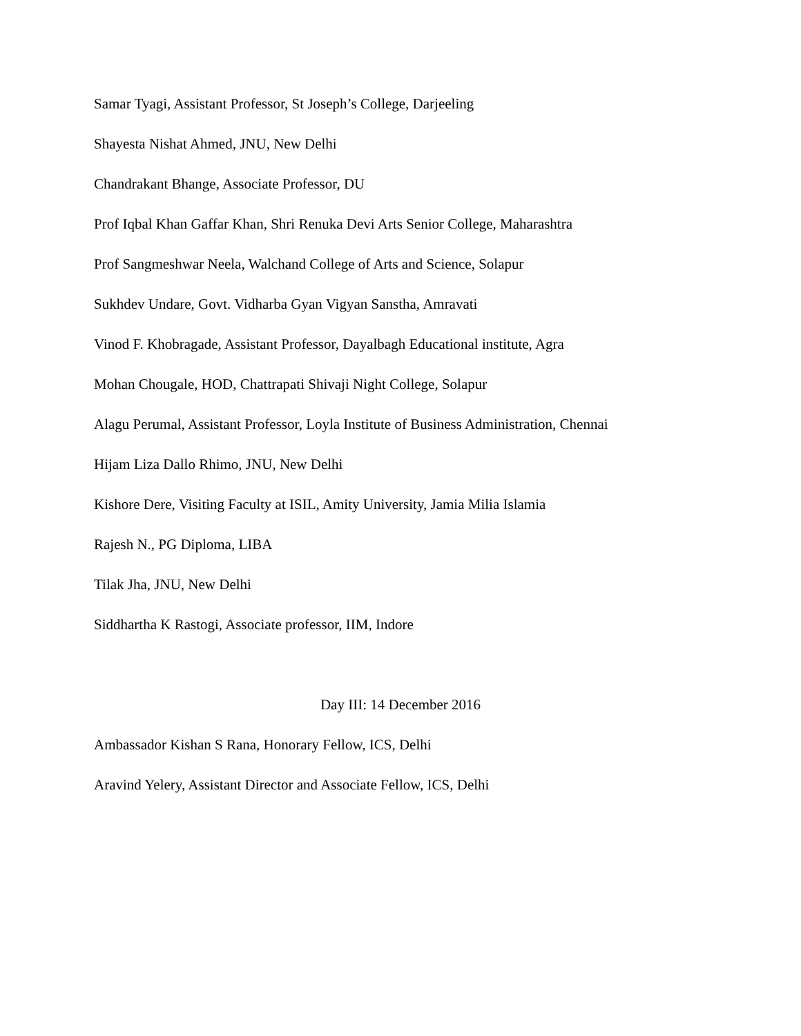Samar Tyagi, Assistant Professor, St Joseph’s College, Darjeeling
Shayesta Nishat Ahmed, JNU, New Delhi
Chandrakant Bhange, Associate Professor, DU
Prof Iqbal Khan Gaffar Khan, Shri Renuka Devi Arts Senior College, Maharashtra
Prof Sangmeshwar Neela, Walchand College of Arts and Science, Solapur
Sukhdev Undare, Govt. Vidharba Gyan Vigyan Sanstha, Amravati
Vinod F. Khobragade, Assistant Professor, Dayalbagh Educational institute, Agra
Mohan Chougale, HOD, Chattrapati Shivaji Night College, Solapur
Alagu Perumal, Assistant Professor, Loyla Institute of Business Administration, Chennai
Hijam Liza Dallo Rhimo, JNU, New Delhi
Kishore Dere, Visiting Faculty at ISIL, Amity University, Jamia Milia Islamia
Rajesh N., PG Diploma, LIBA
Tilak Jha, JNU, New Delhi
Siddhartha K Rastogi, Associate professor, IIM, Indore
Day III: 14 December 2016
Ambassador Kishan S Rana, Honorary Fellow, ICS, Delhi
Aravind Yelery, Assistant Director and Associate Fellow, ICS, Delhi